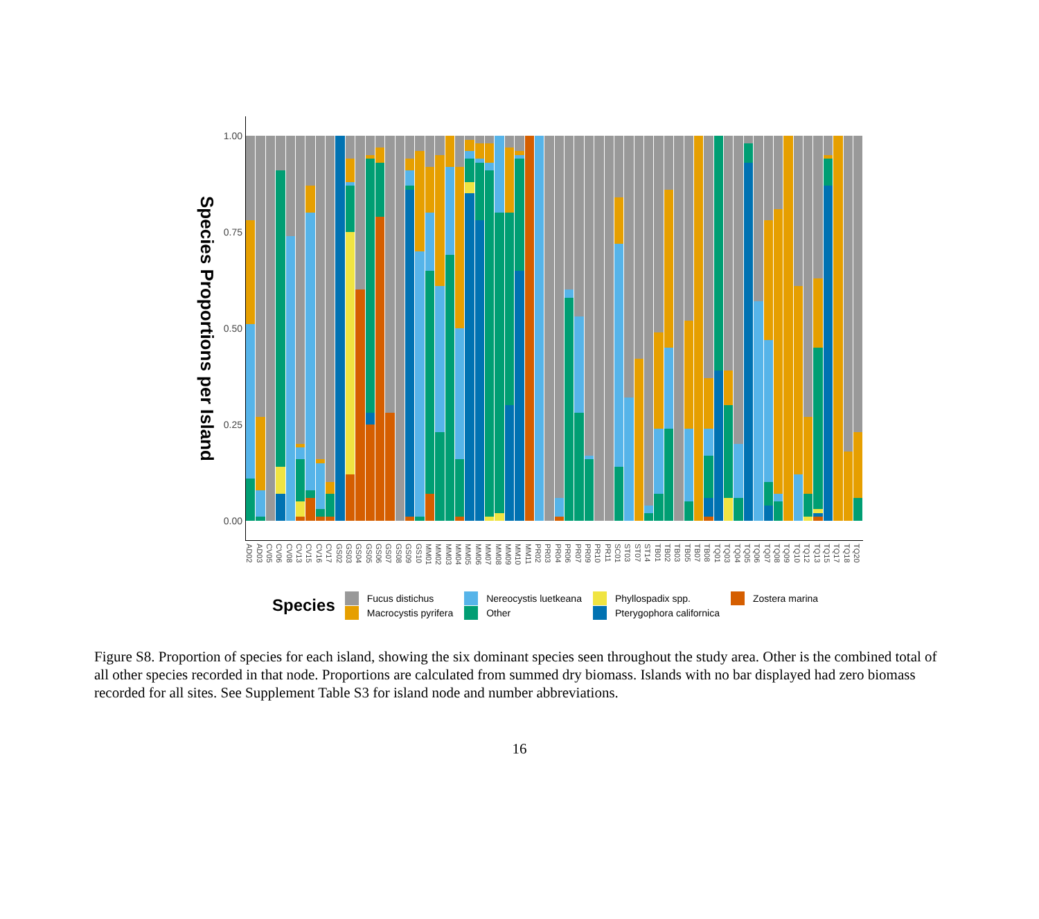Species Proportions per Island
1.00
0.75
0.50
0.25
0.00
AD02
AD03
CV05
CV06
CV08
CV13
CV15
CV16
CV17
GS02
GS03
GS04
GS05
GS06
GS07
GS08
GS09
GS10
MM01
MM02
MM03
MM04
MM05
MM06
MM07
MM08
MM09
MM10
MM11
PR02
PR03
PR04
PR06
PR07
PR09
PR10
PR11
SC01
ST03
ST07
ST14
TB01
TB02
TB03
TB05
TB07
TB08
TQ01
TQ03
TQ04
TQ05
TQ06
TQ07
TQ08
TQ09
TQ10
TQ12
TQ13
TQ15
TQ17
TQ18
TQ20
Species
Fucus distichus
Macrocystis pyrifera
Nereocystis luetkeana
Other
Phyllospadix spp.
Pterygophora californica
Zostera marina
Figure S8. Proportion of species for each island, showing the six dominant species seen throughout the study area. Other is the combined total of all other species recorded in that node. Proportions are calculated from summed dry biomass. Islands with no bar displayed had zero biomass recorded for all sites. See Supplement Table S3 for island node and number abbreviations.
16